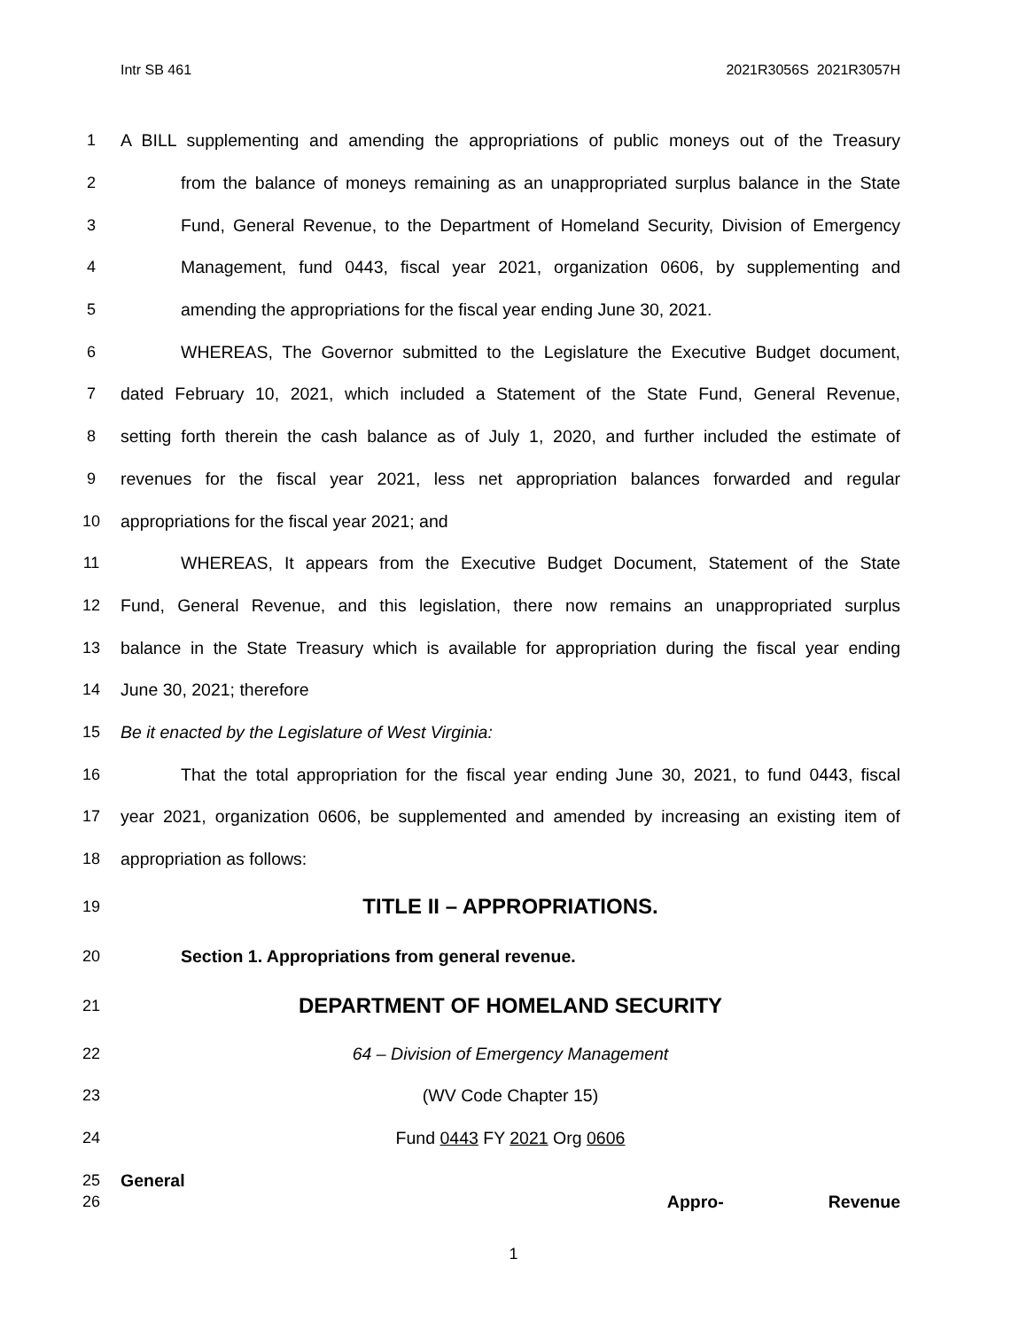Intr SB 461 2021R3056S 2021R3057H
1 A BILL supplementing and amending the appropriations of public moneys out of the Treasury
2 from the balance of moneys remaining as an unappropriated surplus balance in the State
3 Fund, General Revenue, to the Department of Homeland Security, Division of Emergency
4 Management, fund 0443, fiscal year 2021, organization 0606, by supplementing and
5 amending the appropriations for the fiscal year ending June 30, 2021.
6 WHEREAS, The Governor submitted to the Legislature the Executive Budget document,
7 dated February 10, 2021, which included a Statement of the State Fund, General Revenue,
8 setting forth therein the cash balance as of July 1, 2020, and further included the estimate of
9 revenues for the fiscal year 2021, less net appropriation balances forwarded and regular
10 appropriations for the fiscal year 2021; and
11 WHEREAS, It appears from the Executive Budget Document, Statement of the State
12 Fund, General Revenue, and this legislation, there now remains an unappropriated surplus
13 balance in the State Treasury which is available for appropriation during the fiscal year ending
14 June 30, 2021; therefore
15 Be it enacted by the Legislature of West Virginia:
16 That the total appropriation for the fiscal year ending June 30, 2021, to fund 0443, fiscal
17 year 2021, organization 0606, be supplemented and amended by increasing an existing item of
18 appropriation as follows:
19 TITLE II – APPROPRIATIONS.
20 Section 1. Appropriations from general revenue.
21 DEPARTMENT OF HOMELAND SECURITY
22 64 – Division of Emergency Management
23 (WV Code Chapter 15)
24 Fund 0443 FY 2021 Org 0606
25 General
26 Appro- Revenue
1